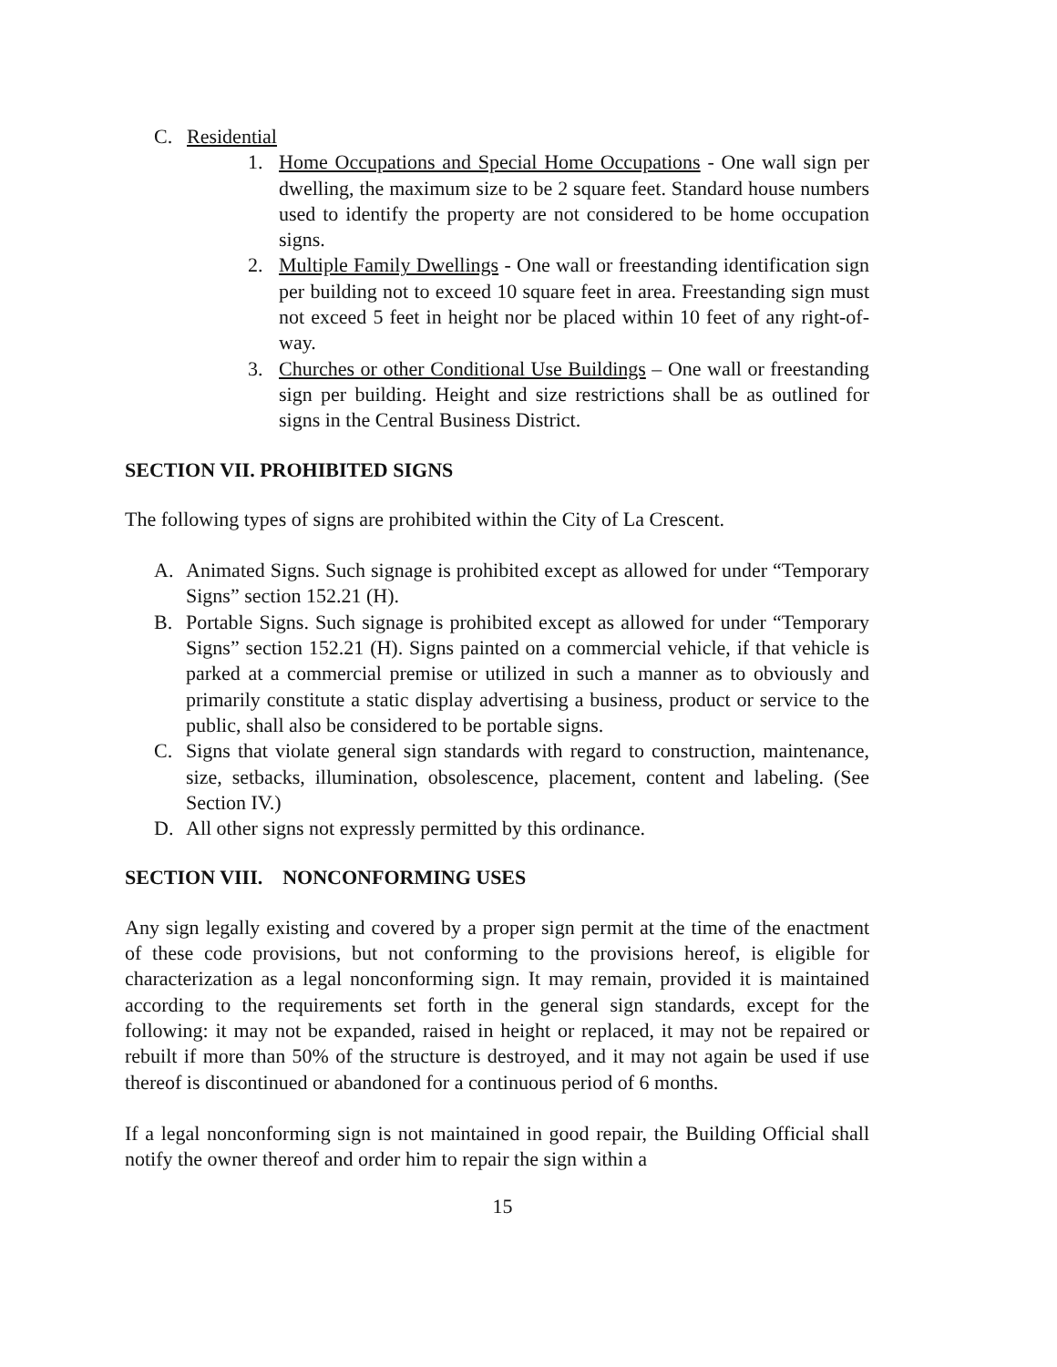C. Residential
1. Home Occupations and Special Home Occupations - One wall sign per dwelling, the maximum size to be 2 square feet. Standard house numbers used to identify the property are not considered to be home occupation signs.
2. Multiple Family Dwellings - One wall or freestanding identification sign per building not to exceed 10 square feet in area. Freestanding sign must not exceed 5 feet in height nor be placed within 10 feet of any right-of-way.
3. Churches or other Conditional Use Buildings – One wall or freestanding sign per building. Height and size restrictions shall be as outlined for signs in the Central Business District.
SECTION VII. PROHIBITED SIGNS
The following types of signs are prohibited within the City of La Crescent.
A. Animated Signs. Such signage is prohibited except as allowed for under “Temporary Signs” section 152.21 (H).
B. Portable Signs. Such signage is prohibited except as allowed for under “Temporary Signs” section 152.21 (H). Signs painted on a commercial vehicle, if that vehicle is parked at a commercial premise or utilized in such a manner as to obviously and primarily constitute a static display advertising a business, product or service to the public, shall also be considered to be portable signs.
C. Signs that violate general sign standards with regard to construction, maintenance, size, setbacks, illumination, obsolescence, placement, content and labeling. (See Section IV.)
D. All other signs not expressly permitted by this ordinance.
SECTION VIII. NONCONFORMING USES
Any sign legally existing and covered by a proper sign permit at the time of the enactment of these code provisions, but not conforming to the provisions hereof, is eligible for characterization as a legal nonconforming sign. It may remain, provided it is maintained according to the requirements set forth in the general sign standards, except for the following: it may not be expanded, raised in height or replaced, it may not be repaired or rebuilt if more than 50% of the structure is destroyed, and it may not again be used if use thereof is discontinued or abandoned for a continuous period of 6 months.
If a legal nonconforming sign is not maintained in good repair, the Building Official shall notify the owner thereof and order him to repair the sign within a
15